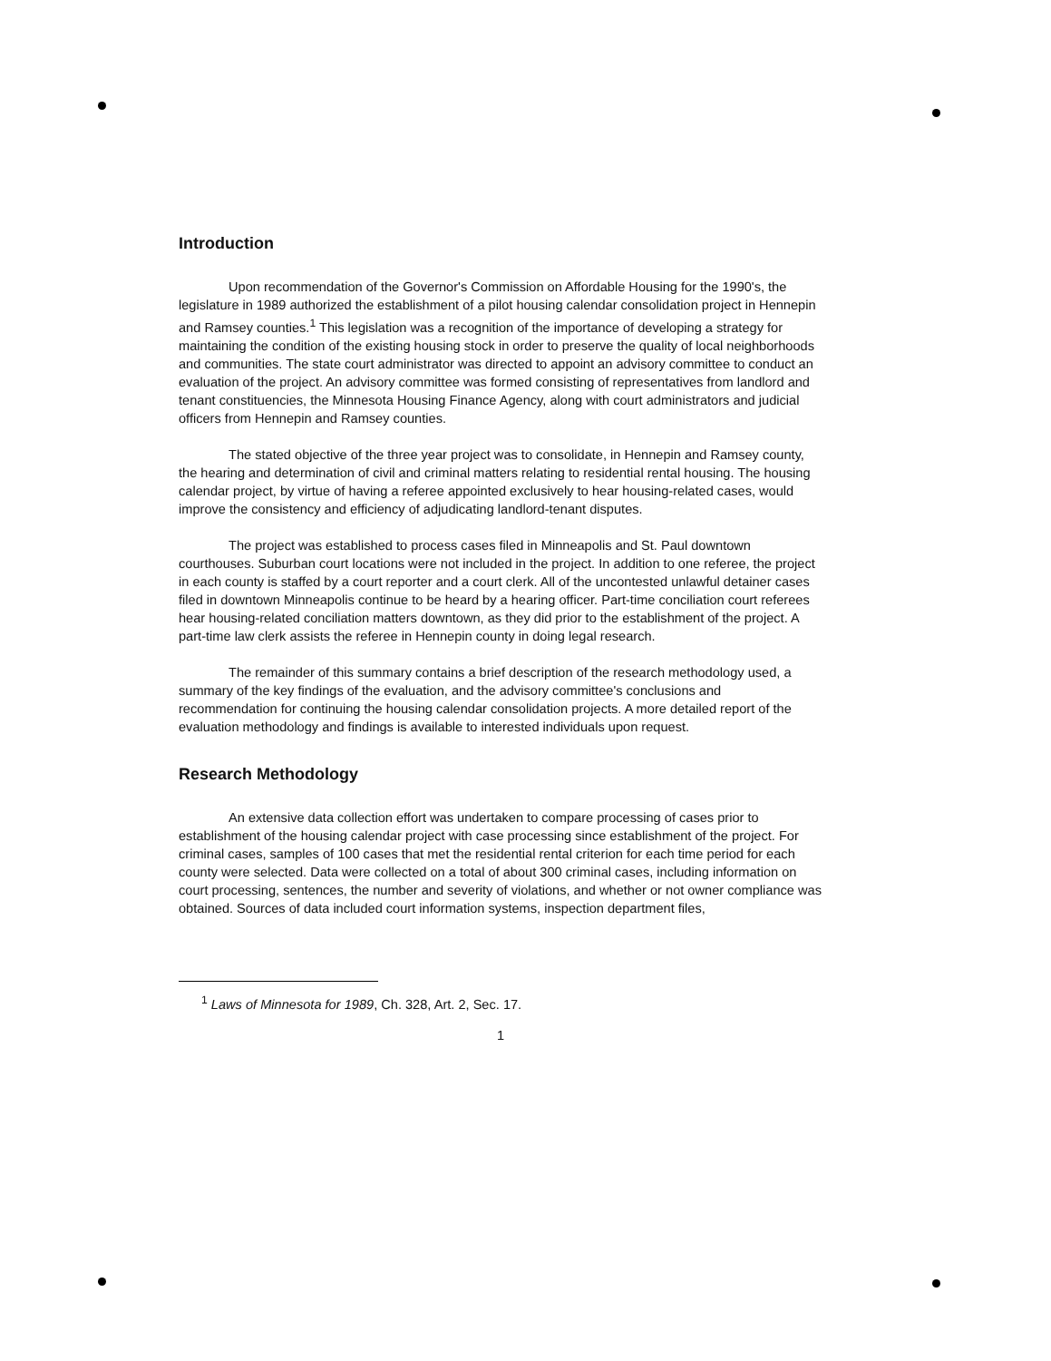Introduction
Upon recommendation of the Governor's Commission on Affordable Housing for the 1990's, the legislature in 1989 authorized the establishment of a pilot housing calendar consolidation project in Hennepin and Ramsey counties.<sup>1</sup> This legislation was a recognition of the importance of developing a strategy for maintaining the condition of the existing housing stock in order to preserve the quality of local neighborhoods and communities. The state court administrator was directed to appoint an advisory committee to conduct an evaluation of the project. An advisory committee was formed consisting of representatives from landlord and tenant constituencies, the Minnesota Housing Finance Agency, along with court administrators and judicial officers from Hennepin and Ramsey counties.
The stated objective of the three year project was to consolidate, in Hennepin and Ramsey county, the hearing and determination of civil and criminal matters relating to residential rental housing. The housing calendar project, by virtue of having a referee appointed exclusively to hear housing-related cases, would improve the consistency and efficiency of adjudicating landlord-tenant disputes.
The project was established to process cases filed in Minneapolis and St. Paul downtown courthouses. Suburban court locations were not included in the project. In addition to one referee, the project in each county is staffed by a court reporter and a court clerk. All of the uncontested unlawful detainer cases filed in downtown Minneapolis continue to be heard by a hearing officer. Part-time conciliation court referees hear housing-related conciliation matters downtown, as they did prior to the establishment of the project. A part-time law clerk assists the referee in Hennepin county in doing legal research.
The remainder of this summary contains a brief description of the research methodology used, a summary of the key findings of the evaluation, and the advisory committee's conclusions and recommendation for continuing the housing calendar consolidation projects. A more detailed report of the evaluation methodology and findings is available to interested individuals upon request.
Research Methodology
An extensive data collection effort was undertaken to compare processing of cases prior to establishment of the housing calendar project with case processing since establishment of the project. For criminal cases, samples of 100 cases that met the residential rental criterion for each time period for each county were selected. Data were collected on a total of about 300 criminal cases, including information on court processing, sentences, the number and severity of violations, and whether or not owner compliance was obtained. Sources of data included court information systems, inspection department files,
<sup>1</sup> Laws of Minnesota for 1989, Ch. 328, Art. 2, Sec. 17.
1